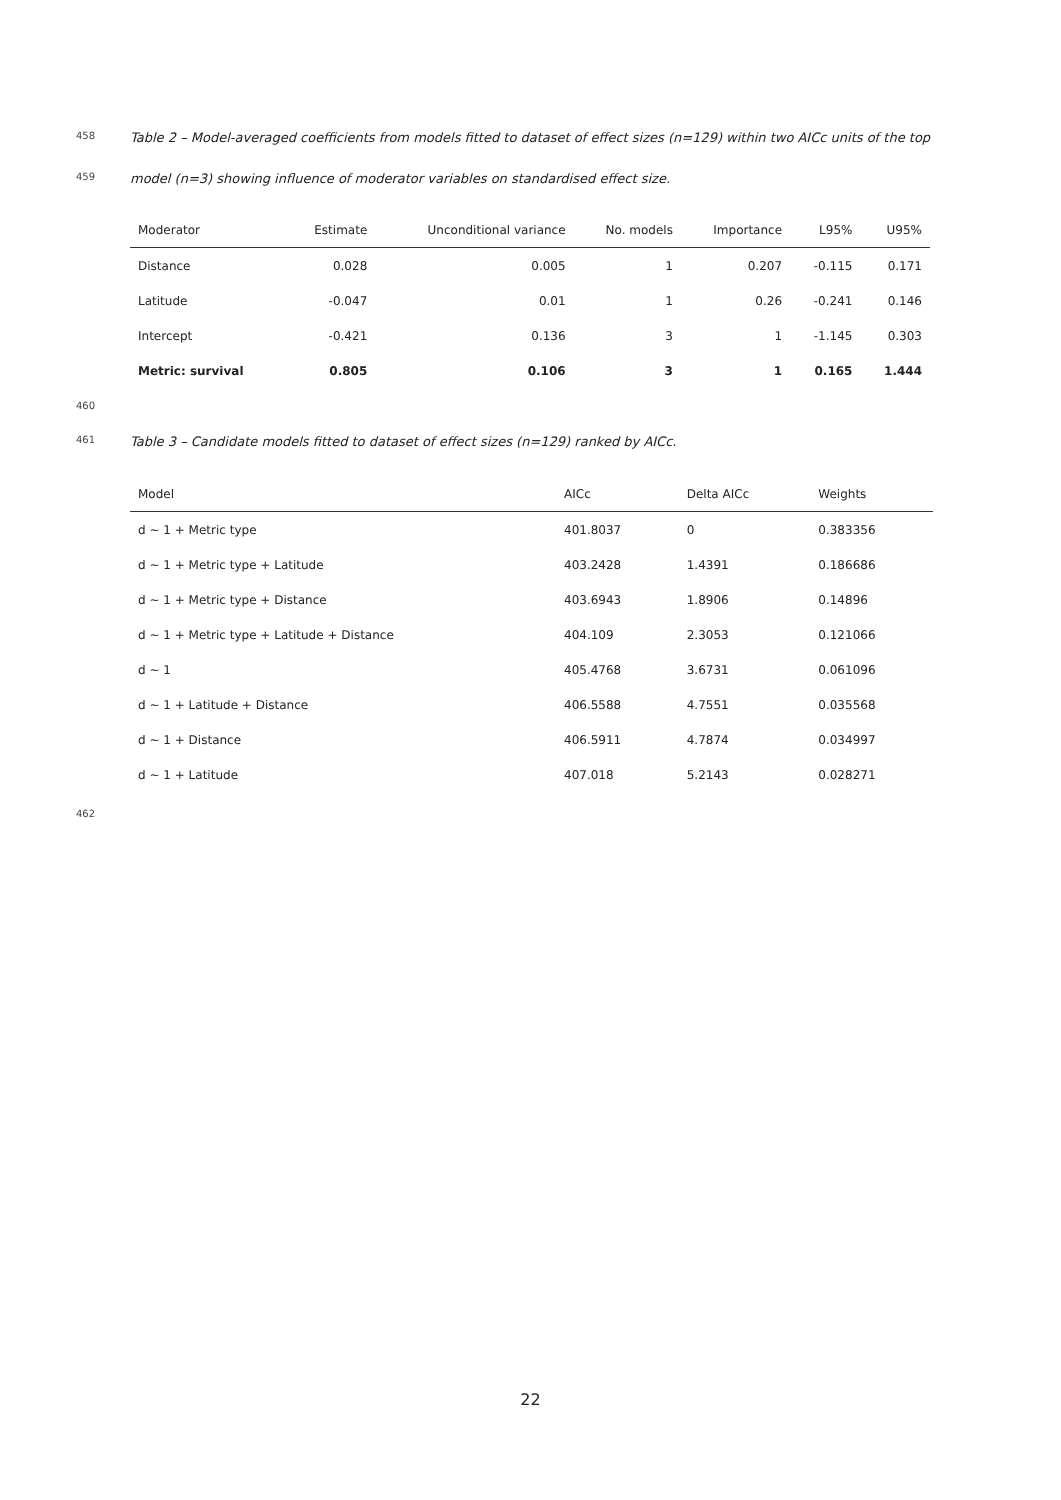458 Table 2 – Model-averaged coefficients from models fitted to dataset of effect sizes (n=129) within two AICc units of the top
459 model (n=3) showing influence of moderator variables on standardised effect size.
| Moderator | Estimate | Unconditional variance | No. models | Importance | L95% | U95% |
| --- | --- | --- | --- | --- | --- | --- |
| Distance | 0.028 | 0.005 | 1 | 0.207 | -0.115 | 0.171 |
| Latitude | -0.047 | 0.01 | 1 | 0.26 | -0.241 | 0.146 |
| Intercept | -0.421 | 0.136 | 3 | 1 | -1.145 | 0.303 |
| Metric: survival | 0.805 | 0.106 | 3 | 1 | 0.165 | 1.444 |
460
461 Table 3 – Candidate models fitted to dataset of effect sizes (n=129) ranked by AICc.
| Model | AICc | Delta AICc | Weights |
| --- | --- | --- | --- |
| d ~ 1 + Metric type | 401.8037 | 0 | 0.383356 |
| d ~ 1 + Metric type + Latitude | 403.2428 | 1.4391 | 0.186686 |
| d ~ 1 + Metric type + Distance | 403.6943 | 1.8906 | 0.14896 |
| d ~ 1 + Metric type + Latitude + Distance | 404.109 | 2.3053 | 0.121066 |
| d ~ 1 | 405.4768 | 3.6731 | 0.061096 |
| d ~ 1 + Latitude + Distance | 406.5588 | 4.7551 | 0.035568 |
| d ~ 1 + Distance | 406.5911 | 4.7874 | 0.034997 |
| d ~ 1 + Latitude | 407.018 | 5.2143 | 0.028271 |
462
22